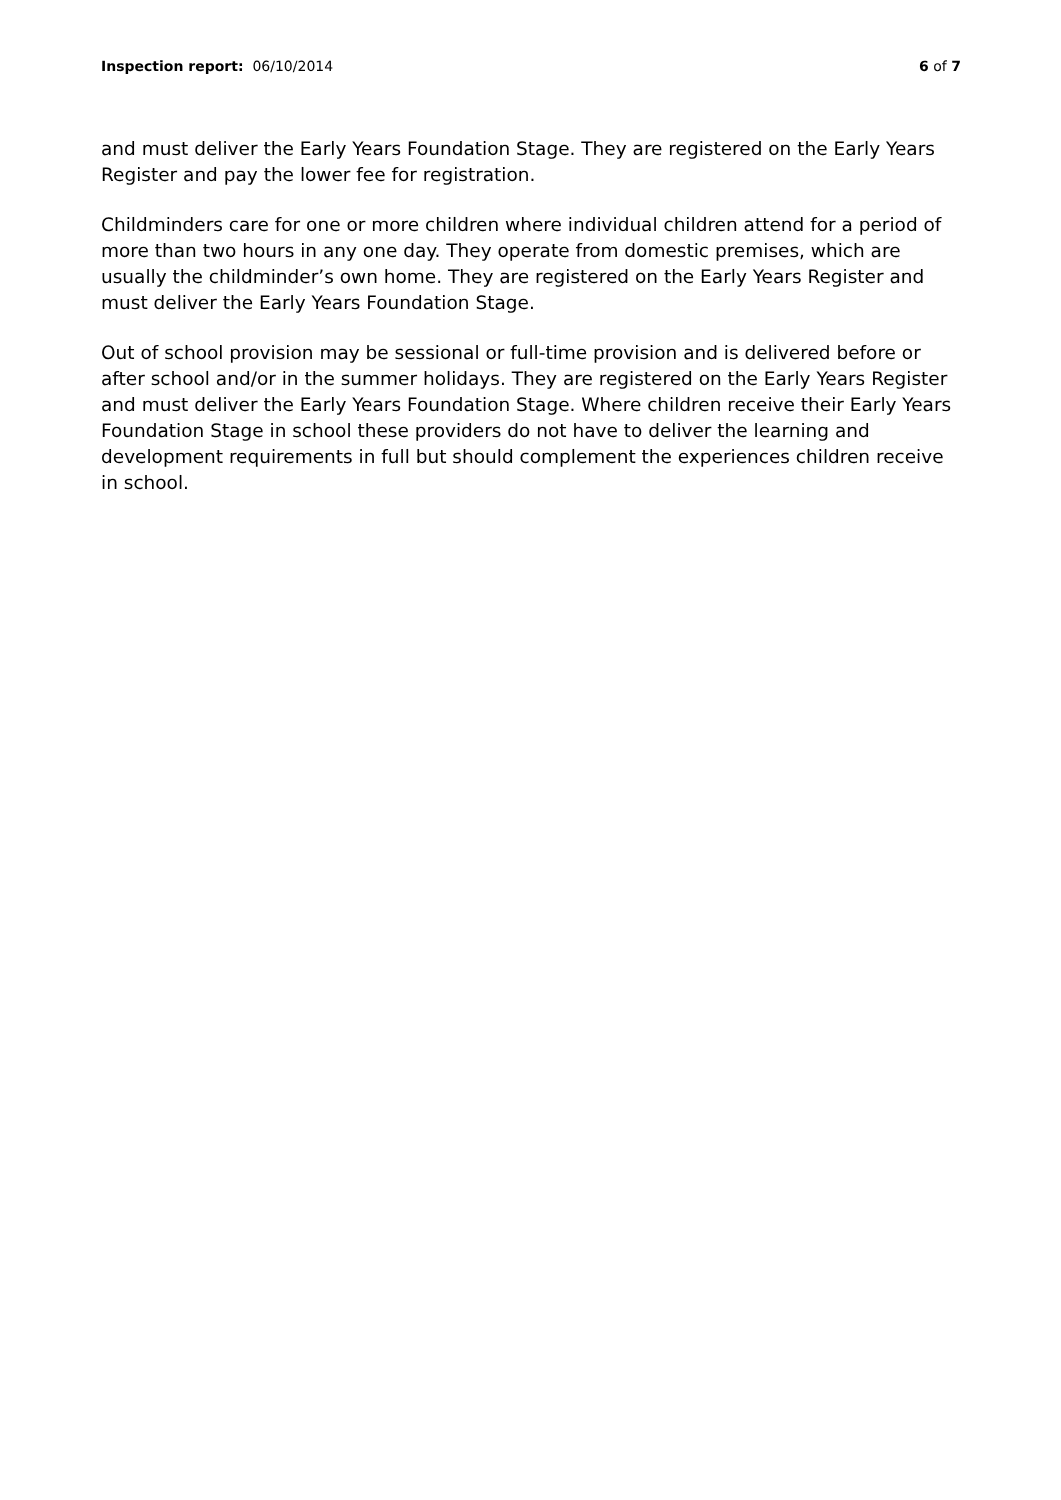Inspection report: 06/10/2014 6 of 7
and must deliver the Early Years Foundation Stage. They are registered on the Early Years Register and pay the lower fee for registration.
Childminders care for one or more children where individual children attend for a period of more than two hours in any one day. They operate from domestic premises, which are usually the childminder’s own home. They are registered on the Early Years Register and must deliver the Early Years Foundation Stage.
Out of school provision may be sessional or full-time provision and is delivered before or after school and/or in the summer holidays. They are registered on the Early Years Register and must deliver the Early Years Foundation Stage. Where children receive their Early Years Foundation Stage in school these providers do not have to deliver the learning and development requirements in full but should complement the experiences children receive in school.